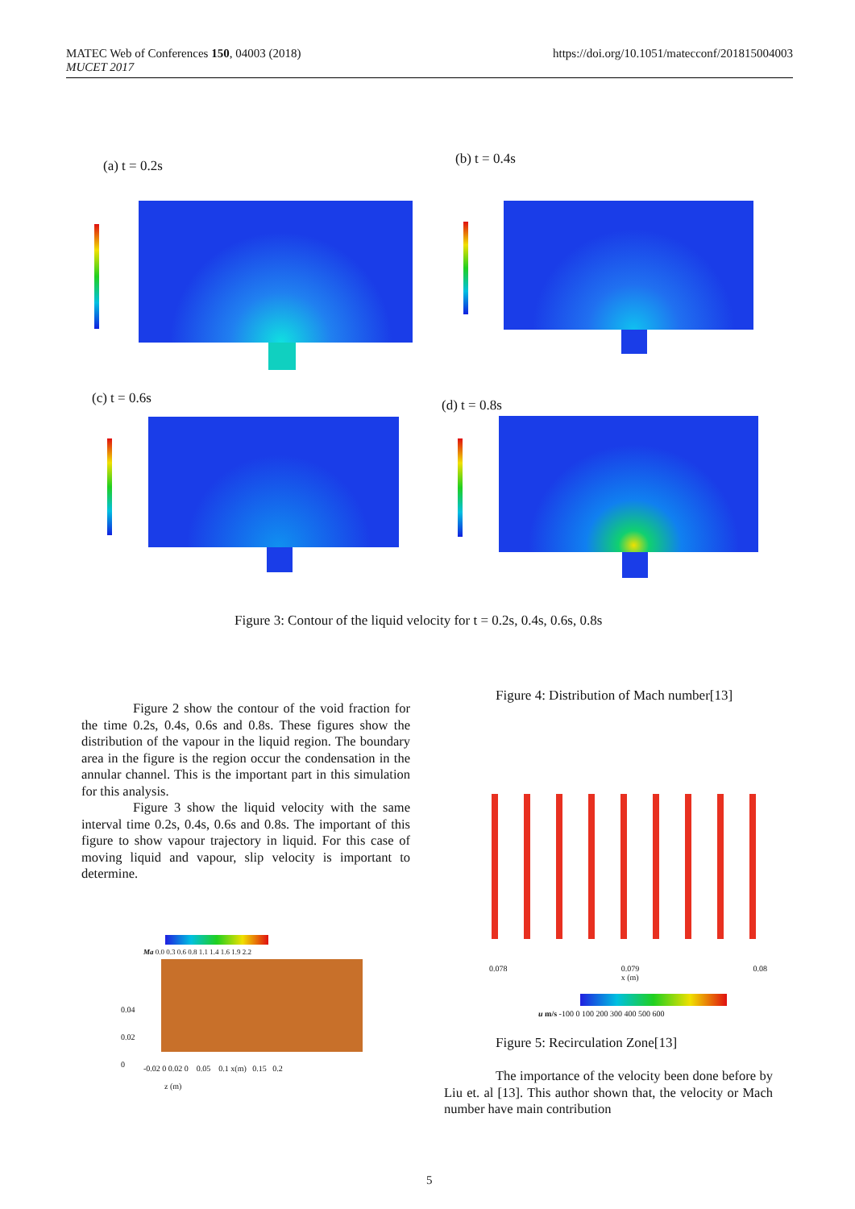MATEC Web of Conferences 150, 04003 (2018)
MUCET 2017
https://doi.org/10.1051/matecconf/201815004003
(a) t = 0.2s (b) t = 0.4s
(c) t = 0.6s (d) t = 0.8s
Figure 3: Contour of the liquid velocity for t = 0.2s, 0.4s, 0.6s, 0.8s
Figure 2 show the contour of the void fraction for the time 0.2s, 0.4s, 0.6s and 0.8s. These figures show the distribution of the vapour in the liquid region. The boundary area in the figure is the region occur the condensation in the annular channel. This is the important part in this simulation for this analysis.
Figure 3 show the liquid velocity with the same interval time 0.2s, 0.4s, 0.6s and 0.8s. The important of this figure to show vapour trajectory in liquid. For this case of moving liquid and vapour, slip velocity is important to determine.
Figure 4: Distribution of Mach number[13]
Ma 0.0 0.3 0.6 0.8 1.1 1.4 1.6 1.9 2.2
0.04
0.02
0
-0.02 0 0.02 0 0.05 0.1 x(m) 0.15 0.2
z (m)
0.078 0.079
x (m) 0.08
u m/s -100 0 100 200 300 400 500 600
Figure 5: Recirculation Zone[13]
The importance of the velocity been done before by Liu et. al [13]. This author shown that, the velocity or Mach number have main contribution
5